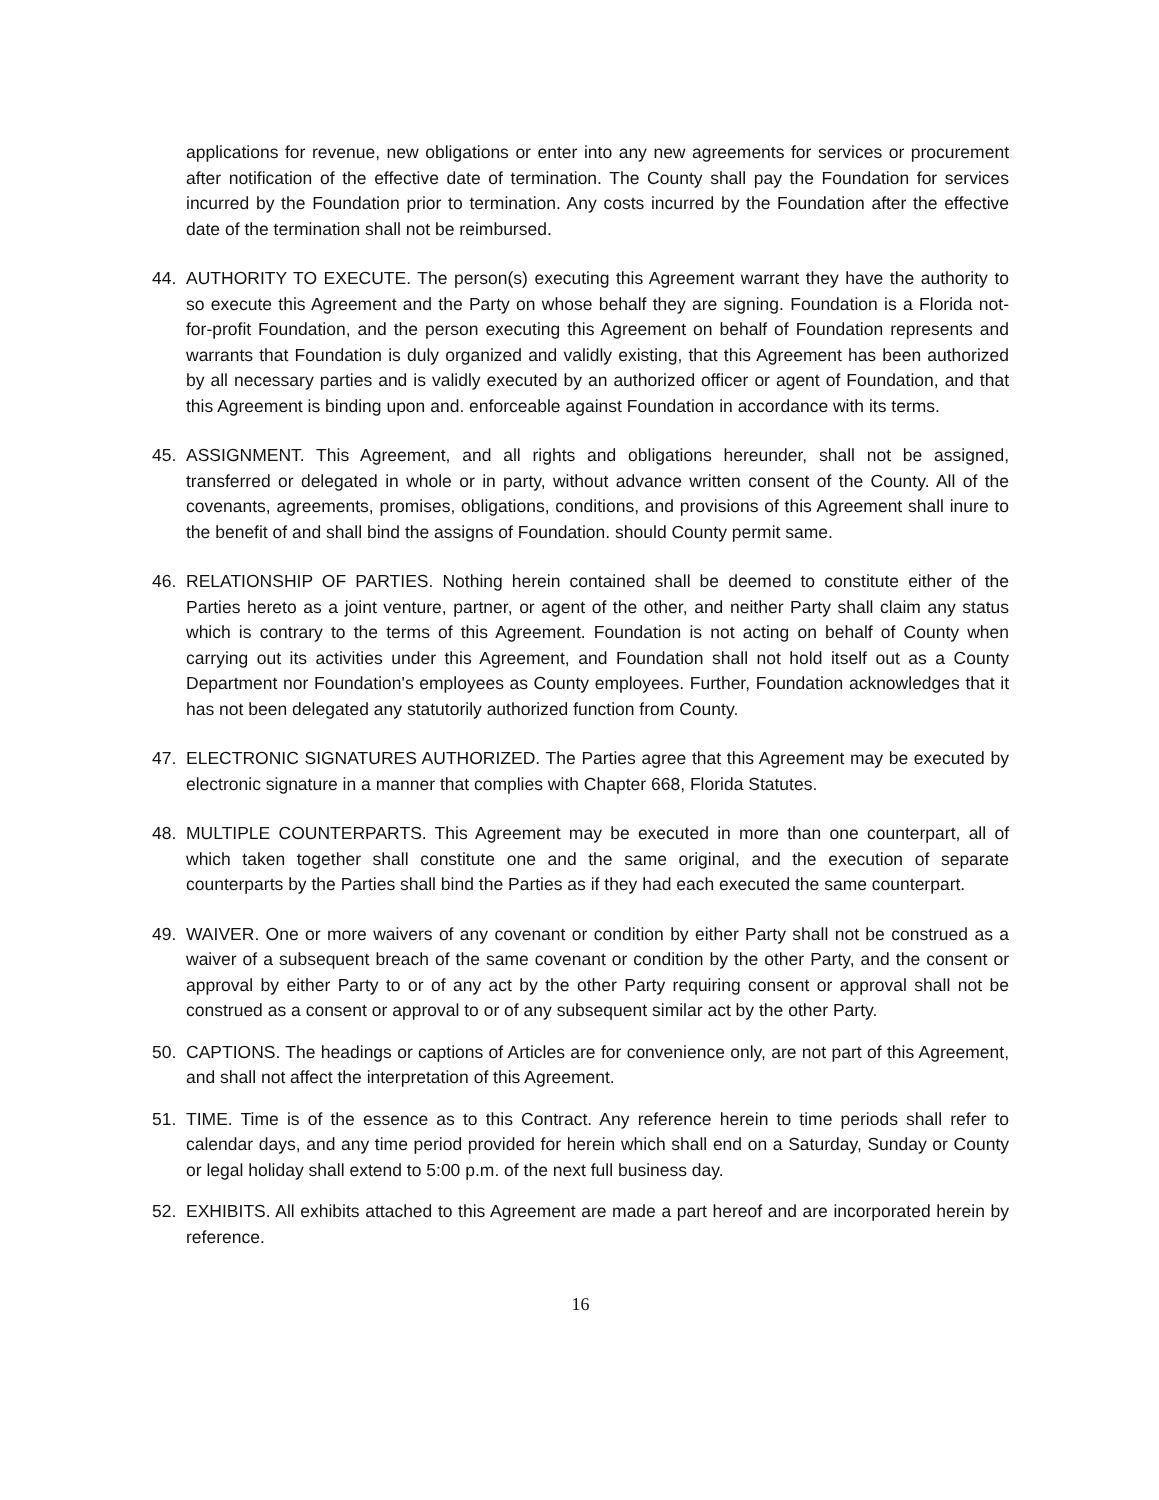applications for revenue, new obligations or enter into any new agreements for services or procurement after notification of the effective date of termination. The County shall pay the Foundation for services incurred by the Foundation prior to termination. Any costs incurred by the Foundation after the effective date of the termination shall not be reimbursed.
44. AUTHORITY TO EXECUTE. The person(s) executing this Agreement warrant they have the authority to so execute this Agreement and the Party on whose behalf they are signing. Foundation is a Florida not-for-profit Foundation, and the person executing this Agreement on behalf of Foundation represents and warrants that Foundation is duly organized and validly existing, that this Agreement has been authorized by all necessary parties and is validly executed by an authorized officer or agent of Foundation, and that this Agreement is binding upon and. enforceable against Foundation in accordance with its terms.
45. ASSIGNMENT. This Agreement, and all rights and obligations hereunder, shall not be assigned, transferred or delegated in whole or in party, without advance written consent of the County. All of the covenants, agreements, promises, obligations, conditions, and provisions of this Agreement shall inure to the benefit of and shall bind the assigns of Foundation. should County permit same.
46. RELATIONSHIP OF PARTIES. Nothing herein contained shall be deemed to constitute either of the Parties hereto as a joint venture, partner, or agent of the other, and neither Party shall claim any status which is contrary to the terms of this Agreement. Foundation is not acting on behalf of County when carrying out its activities under this Agreement, and Foundation shall not hold itself out as a County Department nor Foundation's employees as County employees. Further, Foundation acknowledges that it has not been delegated any statutorily authorized function from County.
47. ELECTRONIC SIGNATURES AUTHORIZED. The Parties agree that this Agreement may be executed by electronic signature in a manner that complies with Chapter 668, Florida Statutes.
48. MULTIPLE COUNTERPARTS. This Agreement may be executed in more than one counterpart, all of which taken together shall constitute one and the same original, and the execution of separate counterparts by the Parties shall bind the Parties as if they had each executed the same counterpart.
49. WAIVER. One or more waivers of any covenant or condition by either Party shall not be construed as a waiver of a subsequent breach of the same covenant or condition by the other Party, and the consent or approval by either Party to or of any act by the other Party requiring consent or approval shall not be construed as a consent or approval to or of any subsequent similar act by the other Party.
50. CAPTIONS. The headings or captions of Articles are for convenience only, are not part of this Agreement, and shall not affect the interpretation of this Agreement.
51. TIME. Time is of the essence as to this Contract. Any reference herein to time periods shall refer to calendar days, and any time period provided for herein which shall end on a Saturday, Sunday or County or legal holiday shall extend to 5:00 p.m. of the next full business day.
52. EXHIBITS. All exhibits attached to this Agreement are made a part hereof and are incorporated herein by reference.
16